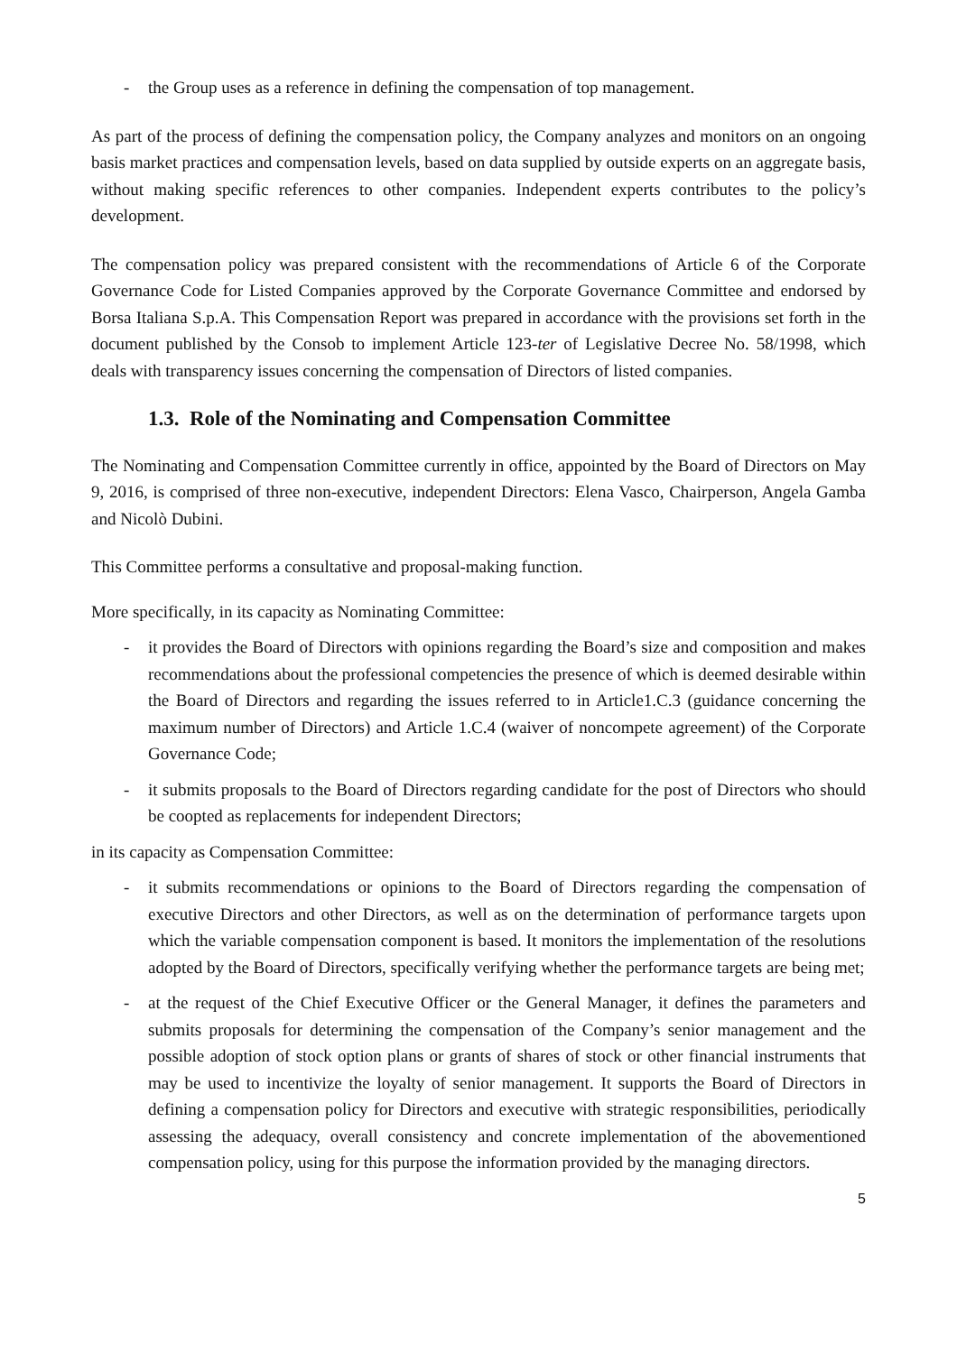- the Group uses as a reference in defining the compensation of top management.
As part of the process of defining the compensation policy, the Company analyzes and monitors on an ongoing basis market practices and compensation levels, based on data supplied by outside experts on an aggregate basis, without making specific references to other companies. Independent experts contributes to the policy’s development.
The compensation policy was prepared consistent with the recommendations of Article 6 of the Corporate Governance Code for Listed Companies approved by the Corporate Governance Committee and endorsed by Borsa Italiana S.p.A. This Compensation Report was prepared in accordance with the provisions set forth in the document published by the Consob to implement Article 123-ter of Legislative Decree No. 58/1998, which deals with transparency issues concerning the compensation of Directors of listed companies.
1.3. Role of the Nominating and Compensation Committee
The Nominating and Compensation Committee currently in office, appointed by the Board of Directors on May 9, 2016, is comprised of three non-executive, independent Directors: Elena Vasco, Chairperson, Angela Gamba and Nicolò Dubini.
This Committee performs a consultative and proposal-making function.
More specifically, in its capacity as Nominating Committee:
- it provides the Board of Directors with opinions regarding the Board’s size and composition and makes recommendations about the professional competencies the presence of which is deemed desirable within the Board of Directors and regarding the issues referred to in Article1.C.3 (guidance concerning the maximum number of Directors) and Article 1.C.4 (waiver of noncompete agreement) of the Corporate Governance Code;
- it submits proposals to the Board of Directors regarding candidate for the post of Directors who should be coopted as replacements for independent Directors;
in its capacity as Compensation Committee:
- it submits recommendations or opinions to the Board of Directors regarding the compensation of executive Directors and other Directors, as well as on the determination of performance targets upon which the variable compensation component is based. It monitors the implementation of the resolutions adopted by the Board of Directors, specifically verifying whether the performance targets are being met;
- at the request of the Chief Executive Officer or the General Manager, it defines the parameters and submits proposals for determining the compensation of the Company’s senior management and the possible adoption of stock option plans or grants of shares of stock or other financial instruments that may be used to incentivize the loyalty of senior management. It supports the Board of Directors in defining a compensation policy for Directors and executive with strategic responsibilities, periodically assessing the adequacy, overall consistency and concrete implementation of the abovementioned compensation policy, using for this purpose the information provided by the managing directors.
5